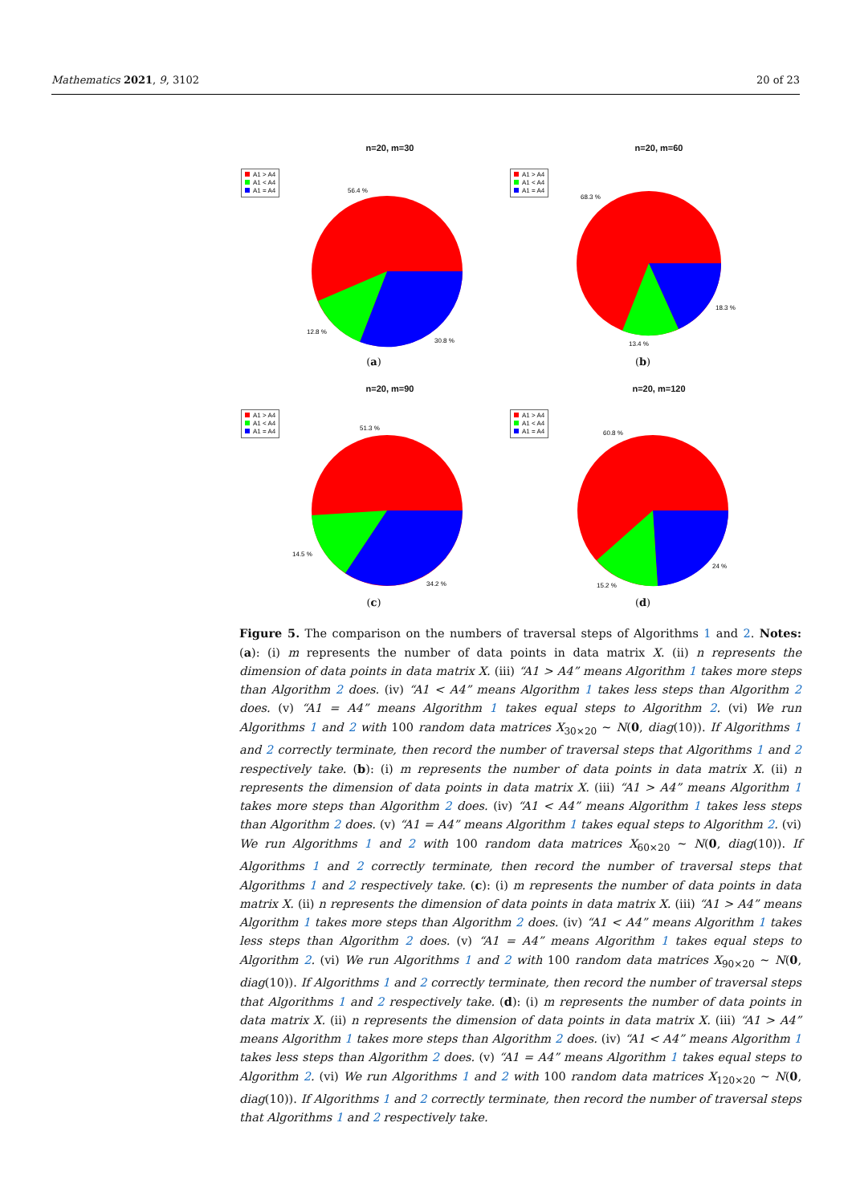Mathematics 2021, 9, 3102 20 of 23
n=20, m=30
A1 > A4
A1 < A4
A1 = A4
56.4 %
30.8 %
12.8 %
(a)
n=20, m=60
A1 > A4
A1 < A4
A1 = A4
68.3 %
18.3 %
13.4 %
(b)
n=20, m=90
A1 > A4
A1 < A4
A1 = A4
51.3 %
34.2 %
14.5 %
(c)
n=20, m=120
A1 > A4
A1 < A4
A1 = A4
60.8 %
24 %
15.2 %
(d)
Figure 5. The comparison on the numbers of traversal steps of Algorithms 1 and 2. Notes: (a): (i) m represents the number of data points in data matrix X. (ii) n represents the dimension of data points in data matrix X. (iii) “A1 > A4” means Algorithm 1 takes more steps than Algorithm 2 does. (iv) “A1 < A4” means Algorithm 1 takes less steps than Algorithm 2 does. (v) “A1 = A4” means Algorithm 1 takes equal steps to Algorithm 2. (vi) We run Algorithms 1 and 2 with 100 random data matrices X<sub>30×20</sub> ∼ N(0, diag(10)). If Algorithms 1 and 2 correctly terminate, then record the number of traversal steps that Algorithms 1 and 2 respectively take. (b): (i) m represents the number of data points in data matrix X. (ii) n represents the dimension of data points in data matrix X. (iii) “A1 > A4” means Algorithm 1 takes more steps than Algorithm 2 does. (iv) “A1 < A4” means Algorithm 1 takes less steps than Algorithm 2 does. (v) “A1 = A4” means Algorithm 1 takes equal steps to Algorithm 2. (vi) We run Algorithms 1 and 2 with 100 random data matrices X<sub>60×20</sub> ∼ N(0, diag(10)). If Algorithms 1 and 2 correctly terminate, then record the number of traversal steps that Algorithms 1 and 2 respectively take. (c): (i) m represents the number of data points in data matrix X. (ii) n represents the dimension of data points in data matrix X. (iii) “A1 > A4” means Algorithm 1 takes more steps than Algorithm 2 does. (iv) “A1 < A4” means Algorithm 1 takes less steps than Algorithm 2 does. (v) “A1 = A4” means Algorithm 1 takes equal steps to Algorithm 2. (vi) We run Algorithms 1 and 2 with 100 random data matrices X<sub>90×20</sub> ∼ N(0, diag(10)). If Algorithms 1 and 2 correctly terminate, then record the number of traversal steps that Algorithms 1 and 2 respectively take. (d): (i) m represents the number of data points in data matrix X. (ii) n represents the dimension of data points in data matrix X. (iii) “A1 > A4” means Algorithm 1 takes more steps than Algorithm 2 does. (iv) “A1 < A4” means Algorithm 1 takes less steps than Algorithm 2 does. (v) “A1 = A4” means Algorithm 1 takes equal steps to Algorithm 2. (vi) We run Algorithms 1 and 2 with 100 random data matrices X<sub>120×20</sub> ∼ N(0, diag(10)). If Algorithms 1 and 2 correctly terminate, then record the number of traversal steps that Algorithms 1 and 2 respectively take.